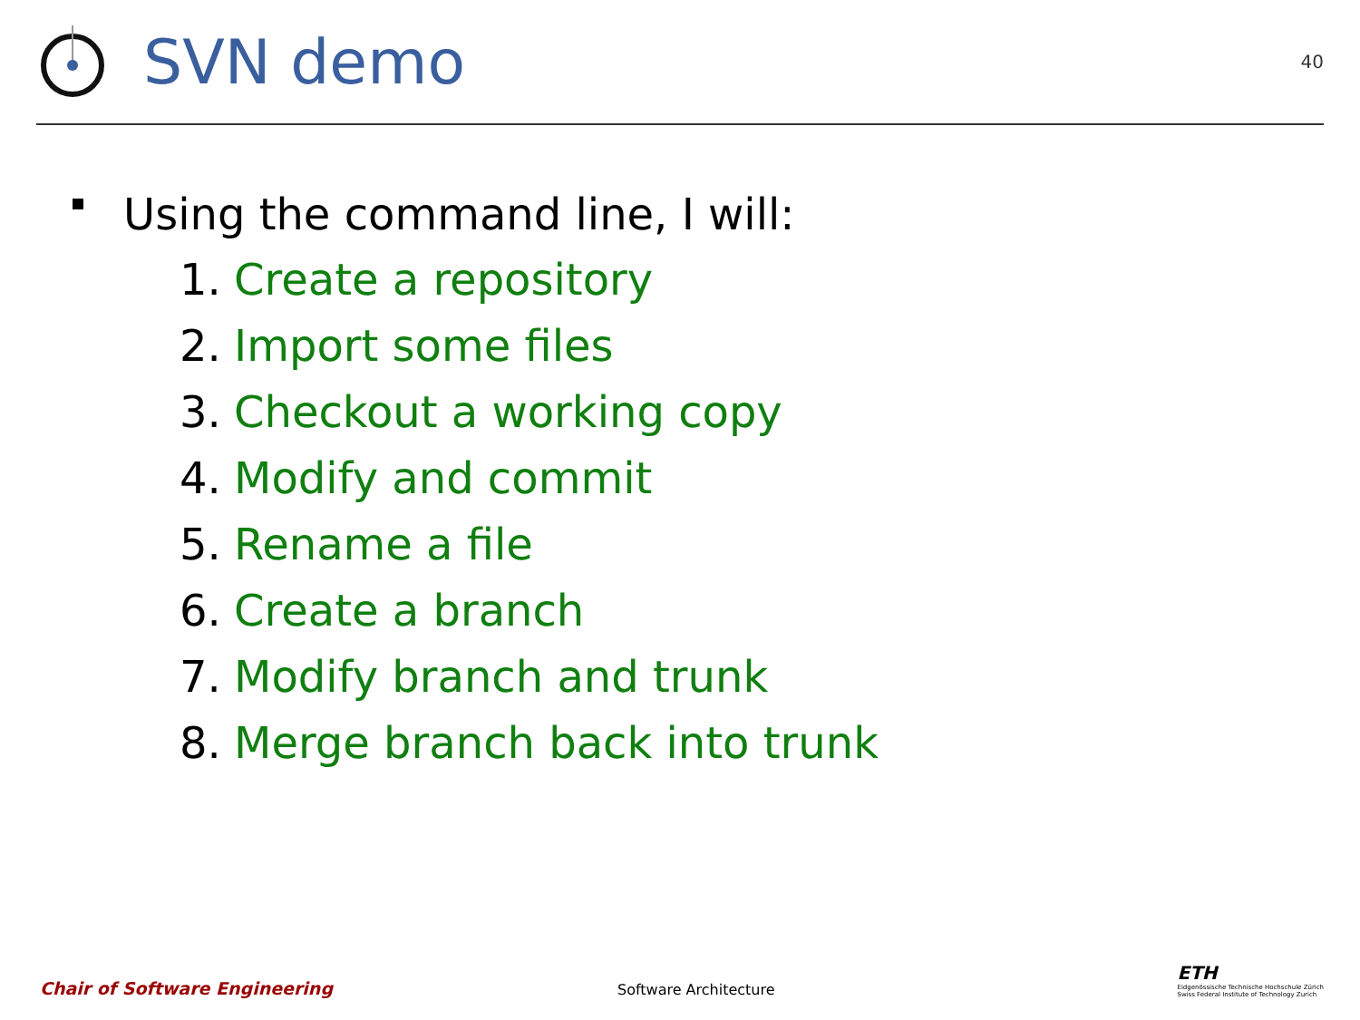SVN demo
40
Using the command line, I will:
1. Create a repository
2. Import some files
3. Checkout a working copy
4. Modify and commit
5. Rename a file
6. Create a branch
7. Modify branch and trunk
8. Merge branch back into trunk
Chair of Software Engineering
Software Architecture
ETH
Eidgenössische Technische Hochschule Zürich
Swiss Federal Institute of Technology Zurich